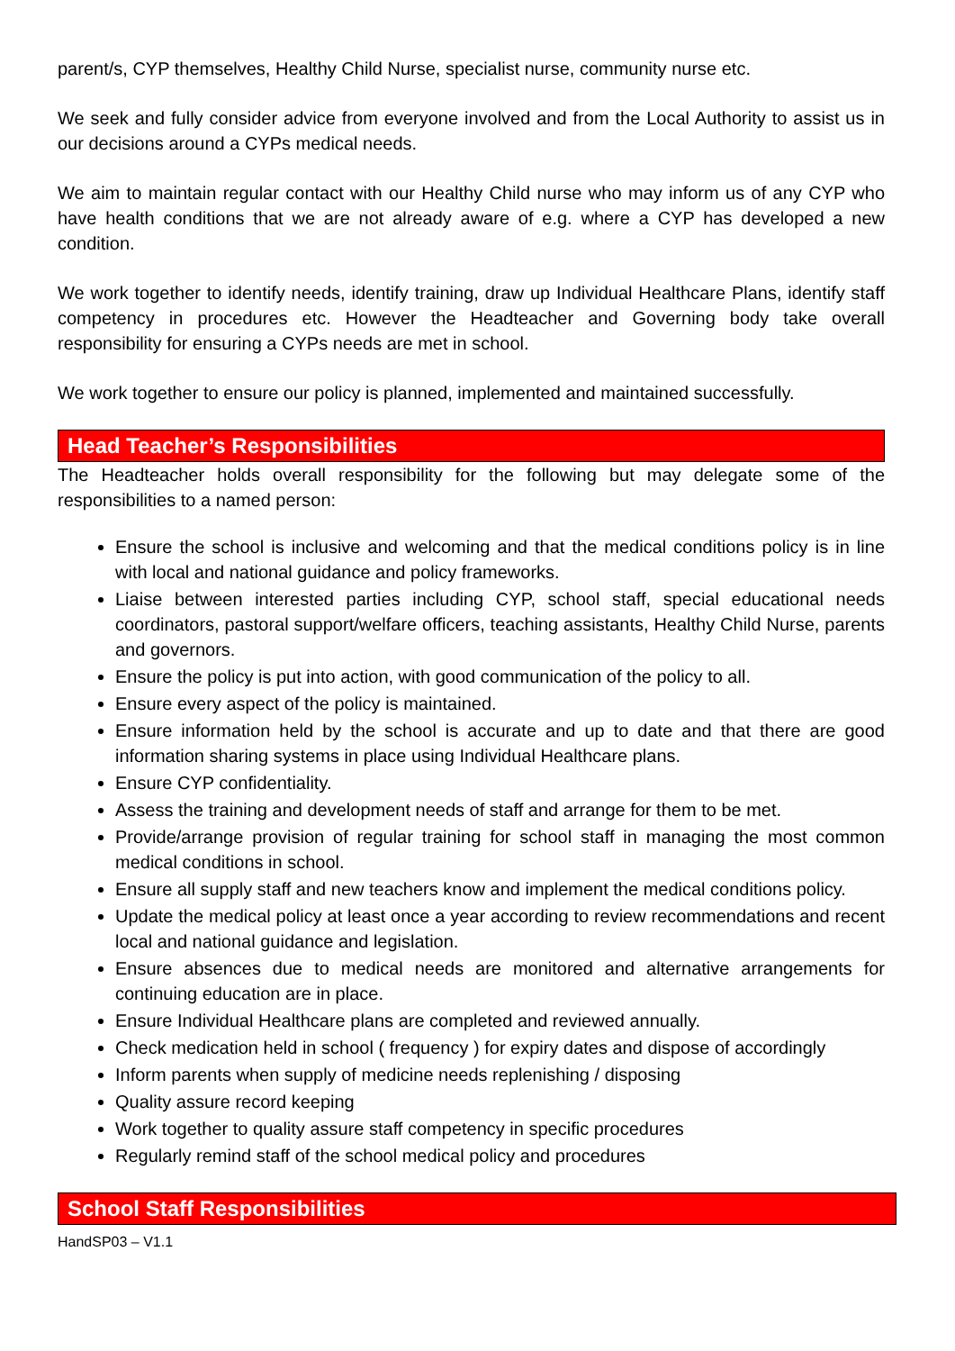parent/s, CYP themselves, Healthy Child Nurse, specialist nurse, community nurse etc.
We seek and fully consider advice from everyone involved and from the Local Authority to assist us in our decisions around a CYPs medical needs.
We aim to maintain regular contact with our Healthy Child nurse who may inform us of any CYP who have health conditions that we are not already aware of e.g. where a CYP has developed a new condition.
We work together to identify needs, identify training, draw up Individual Healthcare Plans, identify staff competency in procedures etc. However the Headteacher and Governing body take overall responsibility for ensuring a CYPs needs are met in school.
We work together to ensure our policy is planned, implemented and maintained successfully.
Head Teacher’s Responsibilities
The Headteacher holds overall responsibility for the following but may delegate some of the responsibilities to a named person:
Ensure the school is inclusive and welcoming and that the medical conditions policy is in line with local and national guidance and policy frameworks.
Liaise between interested parties including CYP, school staff, special educational needs coordinators, pastoral support/welfare officers, teaching assistants, Healthy Child Nurse, parents and governors.
Ensure the policy is put into action, with good communication of the policy to all.
Ensure every aspect of the policy is maintained.
Ensure information held by the school is accurate and up to date and that there are good information sharing systems in place using Individual Healthcare plans.
Ensure CYP confidentiality.
Assess the training and development needs of staff and arrange for them to be met.
Provide/arrange provision of regular training for school staff in managing the most common medical conditions in school.
Ensure all supply staff and new teachers know and implement the medical conditions policy.
Update the medical policy at least once a year according to review recommendations and recent local and national guidance and legislation.
Ensure absences due to medical needs are monitored and alternative arrangements for continuing education are in place.
Ensure Individual Healthcare plans are completed and reviewed annually.
Check medication held in school ( frequency ) for expiry dates and dispose of accordingly
Inform parents when supply of medicine needs replenishing / disposing
Quality assure record keeping
Work together to quality assure staff competency in specific procedures
Regularly remind staff of the school medical policy and procedures
School Staff Responsibilities
HandSP03 – V1.1